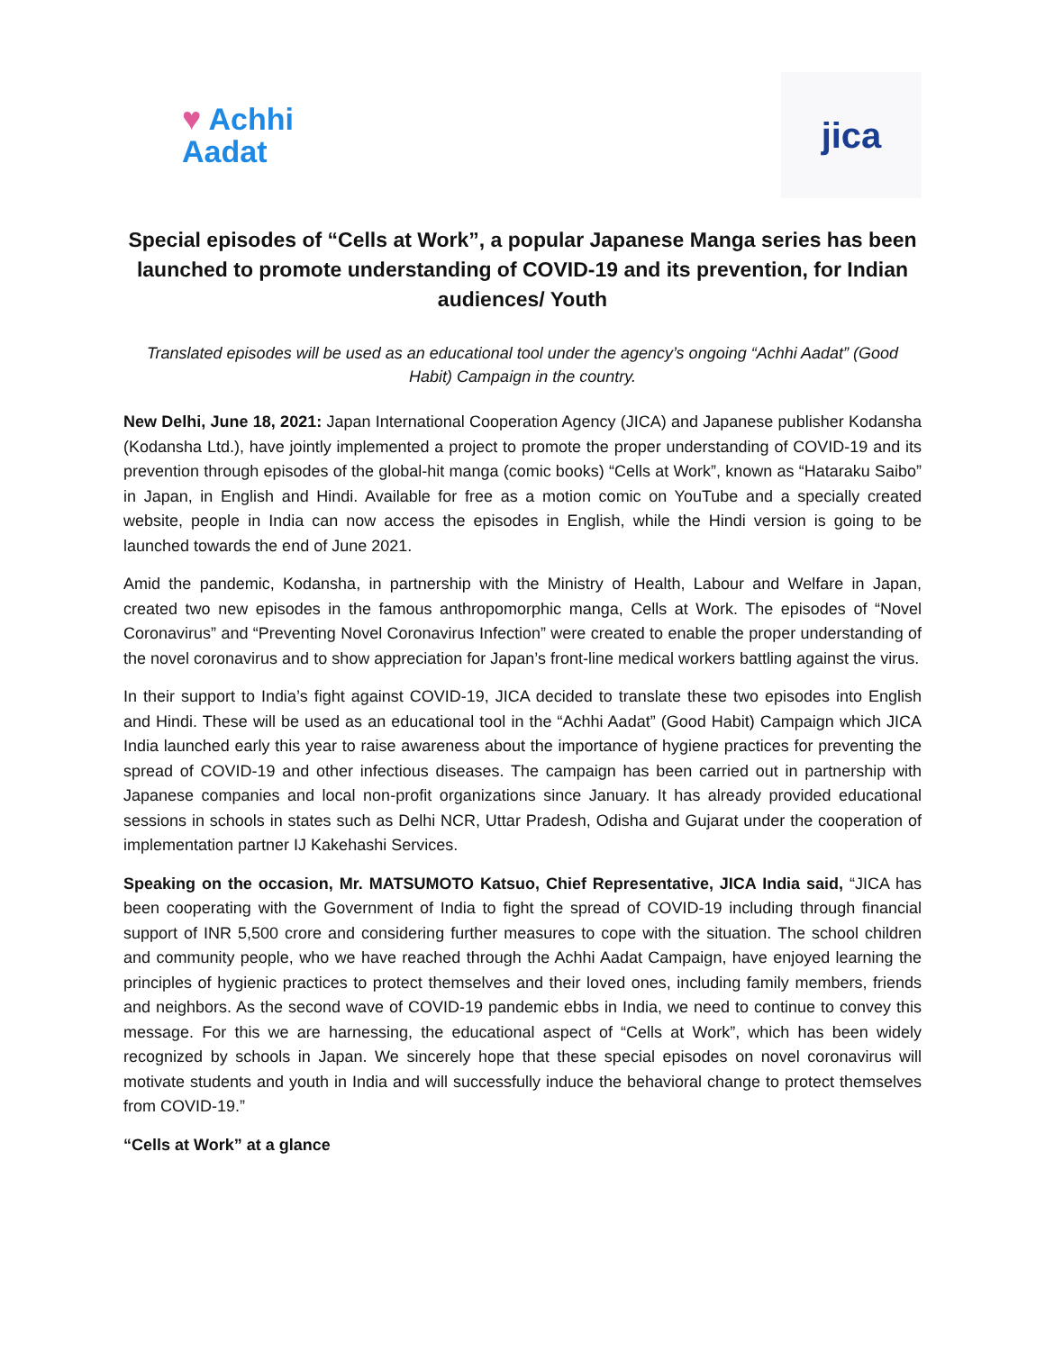♥ Achhi
Aadat
jica
Special episodes of “Cells at Work”, a popular Japanese Manga series has been launched to promote understanding of COVID-19 and its prevention, for Indian audiences/ Youth
Translated episodes will be used as an educational tool under the agency’s ongoing “Achhi Aadat” (Good Habit) Campaign in the country.
New Delhi, June 18, 2021: Japan International Cooperation Agency (JICA) and Japanese publisher Kodansha (Kodansha Ltd.), have jointly implemented a project to promote the proper understanding of COVID-19 and its prevention through episodes of the global-hit manga (comic books) “Cells at Work”, known as “Hataraku Saibo” in Japan, in English and Hindi. Available for free as a motion comic on YouTube and a specially created website, people in India can now access the episodes in English, while the Hindi version is going to be launched towards the end of June 2021.
Amid the pandemic, Kodansha, in partnership with the Ministry of Health, Labour and Welfare in Japan, created two new episodes in the famous anthropomorphic manga, Cells at Work. The episodes of “Novel Coronavirus” and “Preventing Novel Coronavirus Infection” were created to enable the proper understanding of the novel coronavirus and to show appreciation for Japan’s front-line medical workers battling against the virus.
In their support to India’s fight against COVID-19, JICA decided to translate these two episodes into English and Hindi. These will be used as an educational tool in the “Achhi Aadat” (Good Habit) Campaign which JICA India launched early this year to raise awareness about the importance of hygiene practices for preventing the spread of COVID-19 and other infectious diseases. The campaign has been carried out in partnership with Japanese companies and local non-profit organizations since January. It has already provided educational sessions in schools in states such as Delhi NCR, Uttar Pradesh, Odisha and Gujarat under the cooperation of implementation partner IJ Kakehashi Services.
Speaking on the occasion, Mr. MATSUMOTO Katsuo, Chief Representative, JICA India said, “JICA has been cooperating with the Government of India to fight the spread of COVID-19 including through financial support of INR 5,500 crore and considering further measures to cope with the situation. The school children and community people, who we have reached through the Achhi Aadat Campaign, have enjoyed learning the principles of hygienic practices to protect themselves and their loved ones, including family members, friends and neighbors. As the second wave of COVID-19 pandemic ebbs in India, we need to continue to convey this message. For this we are harnessing, the educational aspect of “Cells at Work”, which has been widely recognized by schools in Japan. We sincerely hope that these special episodes on novel coronavirus will motivate students and youth in India and will successfully induce the behavioral change to protect themselves from COVID-19.”
“Cells at Work” at a glance